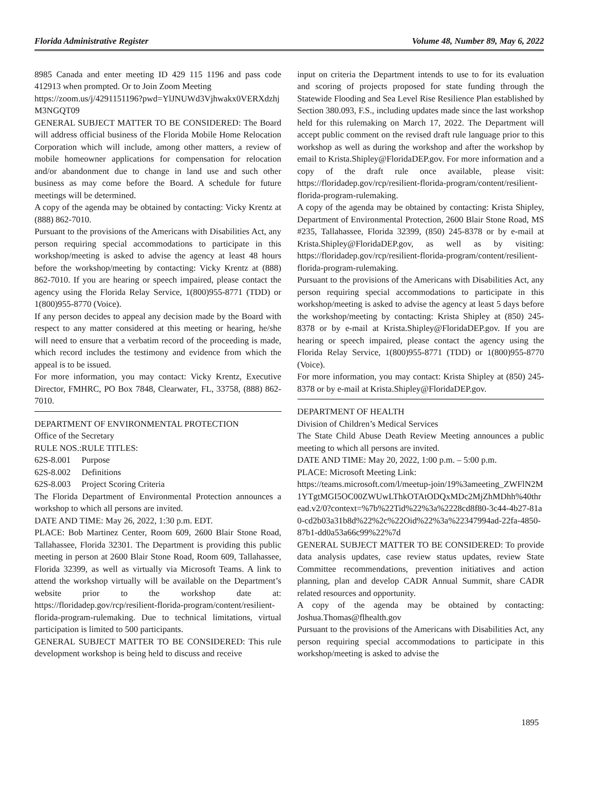Florida Administrative Register Volume 48, Number 89, May 6, 2022
8985 Canada and enter meeting ID 429 115 1196 and pass code 412913 when prompted. Or to Join Zoom Meeting
https://zoom.us/j/4291151196?pwd=YlJNUWd3Vjhwakx0VERXdzhjM3NGQT09
GENERAL SUBJECT MATTER TO BE CONSIDERED: The Board will address official business of the Florida Mobile Home Relocation Corporation which will include, among other matters, a review of mobile homeowner applications for compensation for relocation and/or abandonment due to change in land use and such other business as may come before the Board. A schedule for future meetings will be determined.
A copy of the agenda may be obtained by contacting: Vicky Krentz at (888) 862-7010.
Pursuant to the provisions of the Americans with Disabilities Act, any person requiring special accommodations to participate in this workshop/meeting is asked to advise the agency at least 48 hours before the workshop/meeting by contacting: Vicky Krentz at (888) 862-7010. If you are hearing or speech impaired, please contact the agency using the Florida Relay Service, 1(800)955-8771 (TDD) or 1(800)955-8770 (Voice).
If any person decides to appeal any decision made by the Board with respect to any matter considered at this meeting or hearing, he/she will need to ensure that a verbatim record of the proceeding is made, which record includes the testimony and evidence from which the appeal is to be issued.
For more information, you may contact: Vicky Krentz, Executive Director, FMHRC, PO Box 7848, Clearwater, FL, 33758, (888) 862-7010.
DEPARTMENT OF ENVIRONMENTAL PROTECTION
Office of the Secretary
RULE NOS.:RULE TITLES:
62S-8.001 Purpose
62S-8.002 Definitions
62S-8.003 Project Scoring Criteria
The Florida Department of Environmental Protection announces a workshop to which all persons are invited.
DATE AND TIME: May 26, 2022, 1:30 p.m. EDT.
PLACE: Bob Martinez Center, Room 609, 2600 Blair Stone Road, Tallahassee, Florida 32301. The Department is providing this public meeting in person at 2600 Blair Stone Road, Room 609, Tallahassee, Florida 32399, as well as virtually via Microsoft Teams. A link to attend the workshop virtually will be available on the Department’s website prior to the workshop date at: https://floridadep.gov/rcp/resilient-florida-program/content/resilient-florida-program-rulemaking. Due to technical limitations, virtual participation is limited to 500 participants.
GENERAL SUBJECT MATTER TO BE CONSIDERED: This rule development workshop is being held to discuss and receive
input on criteria the Department intends to use to for its evaluation and scoring of projects proposed for state funding through the Statewide Flooding and Sea Level Rise Resilience Plan established by Section 380.093, F.S., including updates made since the last workshop held for this rulemaking on March 17, 2022. The Department will accept public comment on the revised draft rule language prior to this workshop as well as during the workshop and after the workshop by email to Krista.Shipley@FloridaDEP.gov. For more information and a copy of the draft rule once available, please visit: https://floridadep.gov/rcp/resilient-florida-program/content/resilient-florida-program-rulemaking.
A copy of the agenda may be obtained by contacting: Krista Shipley, Department of Environmental Protection, 2600 Blair Stone Road, MS #235, Tallahassee, Florida 32399, (850) 245-8378 or by e-mail at Krista.Shipley@FloridaDEP.gov, as well as by visiting: https://floridadep.gov/rcp/resilient-florida-program/content/resilient-florida-program-rulemaking.
Pursuant to the provisions of the Americans with Disabilities Act, any person requiring special accommodations to participate in this workshop/meeting is asked to advise the agency at least 5 days before the workshop/meeting by contacting: Krista Shipley at (850) 245-8378 or by e-mail at Krista.Shipley@FloridaDEP.gov. If you are hearing or speech impaired, please contact the agency using the Florida Relay Service, 1(800)955-8771 (TDD) or 1(800)955-8770 (Voice).
For more information, you may contact: Krista Shipley at (850) 245-8378 or by e-mail at Krista.Shipley@FloridaDEP.gov.
DEPARTMENT OF HEALTH
Division of Children’s Medical Services
The State Child Abuse Death Review Meeting announces a public meeting to which all persons are invited.
DATE AND TIME: May 20, 2022, 1:00 p.m. – 5:00 p.m.
PLACE: Microsoft Meeting Link:
https://teams.microsoft.com/l/meetup-join/19%3ameeting_ZWFlN2M1YTgtMGI5OC00ZWUwLThkOTAtODQxMDc2MjZhMDhh%40thread.v2/0?context=%7b%22Tid%22%3a%2228cd8f80-3c44-4b27-81a0-cd2b03a31b8d%22%2c%22Oid%22%3a%22347994ad-22fa-4850-87b1-dd0a53a66c99%22%7d
GENERAL SUBJECT MATTER TO BE CONSIDERED: To provide data analysis updates, case review status updates, review State Committee recommendations, prevention initiatives and action planning, plan and develop CADR Annual Summit, share CADR related resources and opportunity.
A copy of the agenda may be obtained by contacting: Joshua.Thomas@flhealth.gov
Pursuant to the provisions of the Americans with Disabilities Act, any person requiring special accommodations to participate in this workshop/meeting is asked to advise the
1895